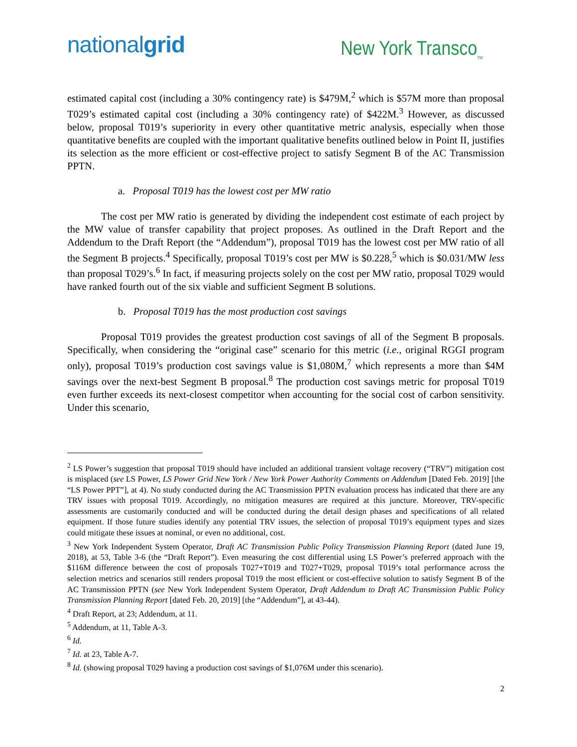nationalgrid
New York Transco<sub>TM</sub>
estimated capital cost (including a 30% contingency rate) is $479M,<sup>2</sup> which is $57M more than proposal T029’s estimated capital cost (including a 30% contingency rate) of $422M.<sup>3</sup> However, as discussed below, proposal T019’s superiority in every other quantitative metric analysis, especially when those quantitative benefits are coupled with the important qualitative benefits outlined below in Point II, justifies its selection as the more efficient or cost-effective project to satisfy Segment B of the AC Transmission PPTN.
a. Proposal T019 has the lowest cost per MW ratio
The cost per MW ratio is generated by dividing the independent cost estimate of each project by the MW value of transfer capability that project proposes. As outlined in the Draft Report and the Addendum to the Draft Report (the “Addendum”), proposal T019 has the lowest cost per MW ratio of all the Segment B projects.<sup>4</sup> Specifically, proposal T019’s cost per MW is $0.228,<sup>5</sup> which is $0.031/MW less than proposal T029’s.<sup>6</sup> In fact, if measuring projects solely on the cost per MW ratio, proposal T029 would have ranked fourth out of the six viable and sufficient Segment B solutions.
b. Proposal T019 has the most production cost savings
Proposal T019 provides the greatest production cost savings of all of the Segment B proposals. Specifically, when considering the “original case” scenario for this metric (i.e., original RGGI program only), proposal T019’s production cost savings value is $1,080M,<sup>7</sup> which represents a more than $4M savings over the next-best Segment B proposal.<sup>8</sup> The production cost savings metric for proposal T019 even further exceeds its next-closest competitor when accounting for the social cost of carbon sensitivity. Under this scenario,
<sup>2</sup> LS Power’s suggestion that proposal T019 should have included an additional transient voltage recovery (“TRV”) mitigation cost is misplaced (see LS Power, LS Power Grid New York / New York Power Authority Comments on Addendum [Dated Feb. 2019] [the “LS Power PPT”], at 4). No study conducted during the AC Transmission PPTN evaluation process has indicated that there are any TRV issues with proposal T019. Accordingly, no mitigation measures are required at this juncture. Moreover, TRV-specific assessments are customarily conducted and will be conducted during the detail design phases and specifications of all related equipment. If those future studies identify any potential TRV issues, the selection of proposal T019’s equipment types and sizes could mitigate these issues at nominal, or even no additional, cost.
<sup>3</sup> New York Independent System Operator, Draft AC Transmission Public Policy Transmission Planning Report (dated June 19, 2018), at 53, Table 3-6 (the “Draft Report”). Even measuring the cost differential using LS Power’s preferred approach with the $116M difference between the cost of proposals T027+T019 and T027+T029, proposal T019’s total performance across the selection metrics and scenarios still renders proposal T019 the most efficient or cost-effective solution to satisfy Segment B of the AC Transmission PPTN (see New York Independent System Operator, Draft Addendum to Draft AC Transmission Public Policy Transmission Planning Report [dated Feb. 20, 2019] [the “Addendum”], at 43-44).
<sup>4</sup> Draft Report, at 23; Addendum, at 11.
<sup>5</sup> Addendum, at 11, Table A-3.
<sup>6</sup> Id.
<sup>7</sup> Id. at 23, Table A-7.
<sup>8</sup> Id. (showing proposal T029 having a production cost savings of $1,076M under this scenario).
2